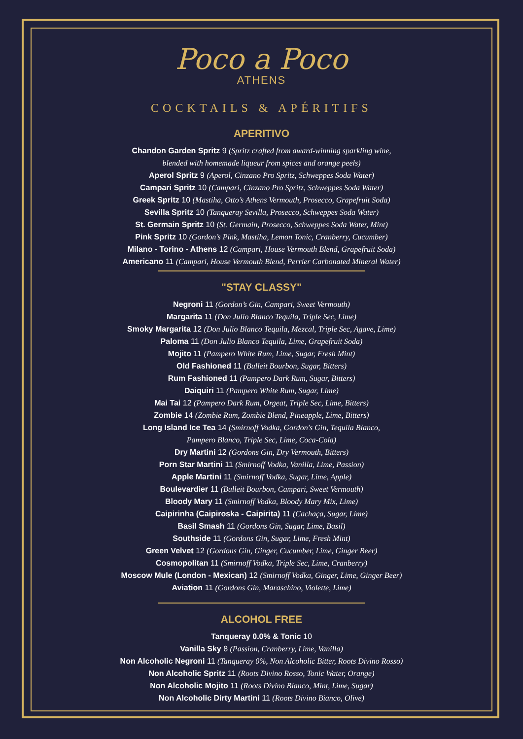Poco a Poco
ATHENS
COCKTAILS & APÉRITIFS
APERITIVO
Chandon Garden Spritz 9 (Spritz crafted from award-winning sparkling wine,
blended with homemade liqueur from spices and orange peels)
Aperol Spritz 9 (Aperol, Cinzano Pro Spritz, Schweppes Soda Water)
Campari Spritz 10 (Campari, Cinzano Pro Spritz, Schweppes Soda Water)
Greek Spritz 10 (Mastiha, Otto’s Athens Vermouth, Prosecco, Grapefruit Soda)
Sevilla Spritz 10 (Tanqueray Sevilla, Prosecco, Schweppes Soda Water)
St. Germain Spritz 10 (St. Germain, Prosecco, Schweppes Soda Water, Mint)
Pink Spritz 10 (Gordon’s Pink, Mastiha, Lemon Tonic, Cranberry, Cucumber)
Milano - Torino - Athens 12 (Campari, House Vermouth Blend, Grapefruit Soda)
Americano 11 (Campari, House Vermouth Blend, Perrier Carbonated Mineral Water)
"STAY CLASSY"
Negroni 11 (Gordon’s Gin, Campari, Sweet Vermouth)
Margarita 11 (Don Julio Blanco Tequila, Triple Sec, Lime)
Smoky Margarita 12 (Don Julio Blanco Tequila, Mezcal, Triple Sec, Agave, Lime)
Paloma 11 (Don Julio Blanco Tequila, Lime, Grapefruit Soda)
Mojito 11 (Pampero White Rum, Lime, Sugar, Fresh Mint)
Old Fashioned 11 (Bulleit Bourbon, Sugar, Bitters)
Rum Fashioned 11 (Pampero Dark Rum, Sugar, Bitters)
Daiquiri 11 (Pampero White Rum, Sugar, Lime)
Mai Tai 12 (Pampero Dark Rum, Orgeat, Triple Sec, Lime, Bitters)
Zombie 14 (Zombie Rum, Zombie Blend, Pineapple, Lime, Bitters)
Long Island Ice Tea 14 (Smirnoff Vodka, Gordon's Gin, Tequila Blanco,
Pampero Blanco, Triple Sec, Lime, Coca-Cola)
Dry Martini 12 (Gordons Gin, Dry Vermouth, Bitters)
Porn Star Martini 11 (Smirnoff Vodka, Vanilla, Lime, Passion)
Apple Martini 11 (Smirnoff Vodka, Sugar, Lime, Apple)
Boulevardier 11 (Bulleit Bourbon, Campari, Sweet Vermouth)
Bloody Mary 11 (Smirnoff Vodka, Bloody Mary Mix, Lime)
Caipirinha (Caipiroska - Caipirita) 11 (Cachaça, Sugar, Lime)
Basil Smash 11 (Gordons Gin, Sugar, Lime, Basil)
Southside 11 (Gordons Gin, Sugar, Lime, Fresh Mint)
Green Velvet 12 (Gordons Gin, Ginger, Cucumber, Lime, Ginger Beer)
Cosmopolitan 11 (Smirnoff Vodka, Triple Sec, Lime, Cranberry)
Moscow Mule (London - Mexican) 12 (Smirnoff Vodka, Ginger, Lime, Ginger Beer)
Aviation 11 (Gordons Gin, Maraschino, Violette, Lime)
ALCOHOL FREE
Tanqueray 0.0% & Tonic 10
Vanilla Sky 8 (Passion, Cranberry, Lime, Vanilla)
Non Alcoholic Negroni 11 (Tanqueray 0%, Non Alcoholic Bitter, Roots Divino Rosso)
Non Alcoholic Spritz 11 (Roots Divino Rosso, Tonic Water, Orange)
Non Alcoholic Mojito 11 (Roots Divino Bianco, Mint, Lime, Sugar)
Non Alcoholic Dirty Martini 11 (Roots Divino Bianco, Olive)